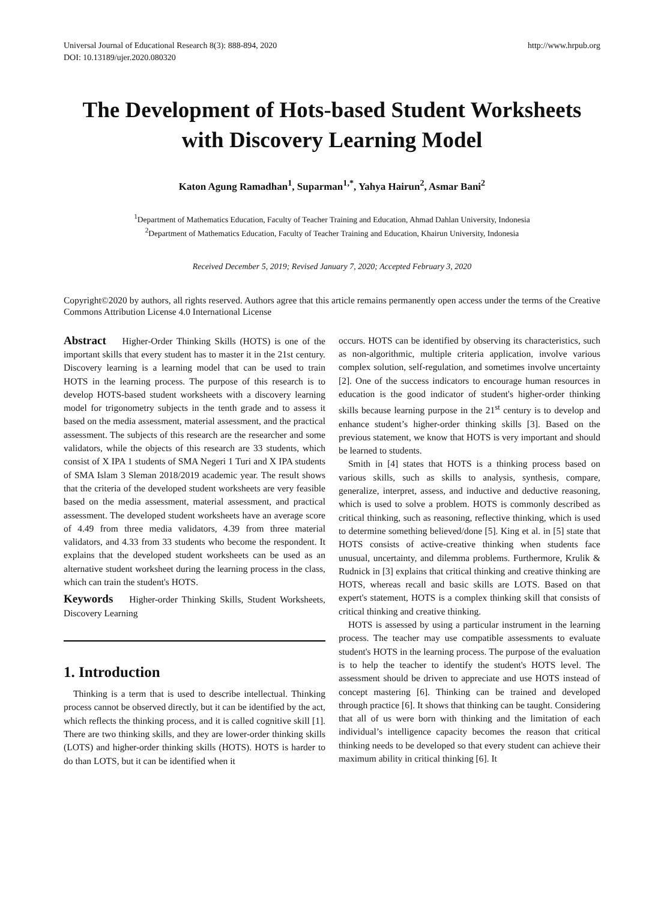Universal Journal of Educational Research 8(3): 888-894, 2020
DOI: 10.13189/ujer.2020.080320
http://www.hrpub.org
The Development of Hots-based Student Worksheets with Discovery Learning Model
Katon Agung Ramadhan<sup>1</sup>, Suparman<sup>1,*</sup>, Yahya Hairun<sup>2</sup>, Asmar Bani<sup>2</sup>
<sup>1</sup> Department of Mathematics Education, Faculty of Teacher Training and Education, Ahmad Dahlan University, Indonesia
<sup>2</sup> Department of Mathematics Education, Faculty of Teacher Training and Education, Khairun University, Indonesia
Received December 5, 2019; Revised January 7, 2020; Accepted February 3, 2020
Copyright©2020 by authors, all rights reserved. Authors agree that this article remains permanently open access under the terms of the Creative Commons Attribution License 4.0 International License
Abstract Higher-Order Thinking Skills (HOTS) is one of the important skills that every student has to master it in the 21st century. Discovery learning is a learning model that can be used to train HOTS in the learning process. The purpose of this research is to develop HOTS-based student worksheets with a discovery learning model for trigonometry subjects in the tenth grade and to assess it based on the media assessment, material assessment, and the practical assessment. The subjects of this research are the researcher and some validators, while the objects of this research are 33 students, which consist of X IPA 1 students of SMA Negeri 1 Turi and X IPA students of SMA Islam 3 Sleman 2018/2019 academic year. The result shows that the criteria of the developed student worksheets are very feasible based on the media assessment, material assessment, and practical assessment. The developed student worksheets have an average score of 4.49 from three media validators, 4.39 from three material validators, and 4.33 from 33 students who become the respondent. It explains that the developed student worksheets can be used as an alternative student worksheet during the learning process in the class, which can train the student's HOTS.
Keywords Higher-order Thinking Skills, Student Worksheets, Discovery Learning
1. Introduction
Thinking is a term that is used to describe intellectual. Thinking process cannot be observed directly, but it can be identified by the act, which reflects the thinking process, and it is called cognitive skill [1]. There are two thinking skills, and they are lower-order thinking skills (LOTS) and higher-order thinking skills (HOTS). HOTS is harder to do than LOTS, but it can be identified when it
occurs. HOTS can be identified by observing its characteristics, such as non-algorithmic, multiple criteria application, involve various complex solution, self-regulation, and sometimes involve uncertainty [2]. One of the success indicators to encourage human resources in education is the good indicator of student's higher-order thinking skills because learning purpose in the 21<sup>st</sup> century is to develop and enhance student’s higher-order thinking skills [3]. Based on the previous statement, we know that HOTS is very important and should be learned to students.
Smith in [4] states that HOTS is a thinking process based on various skills, such as skills to analysis, synthesis, compare, generalize, interpret, assess, and inductive and deductive reasoning, which is used to solve a problem. HOTS is commonly described as critical thinking, such as reasoning, reflective thinking, which is used to determine something believed/done [5]. King et al. in [5] state that HOTS consists of active-creative thinking when students face unusual, uncertainty, and dilemma problems. Furthermore, Krulik & Rudnick in [3] explains that critical thinking and creative thinking are HOTS, whereas recall and basic skills are LOTS. Based on that expert's statement, HOTS is a complex thinking skill that consists of critical thinking and creative thinking.
HOTS is assessed by using a particular instrument in the learning process. The teacher may use compatible assessments to evaluate student's HOTS in the learning process. The purpose of the evaluation is to help the teacher to identify the student's HOTS level. The assessment should be driven to appreciate and use HOTS instead of concept mastering [6]. Thinking can be trained and developed through practice [6]. It shows that thinking can be taught. Considering that all of us were born with thinking and the limitation of each individual’s intelligence capacity becomes the reason that critical thinking needs to be developed so that every student can achieve their maximum ability in critical thinking [6]. It